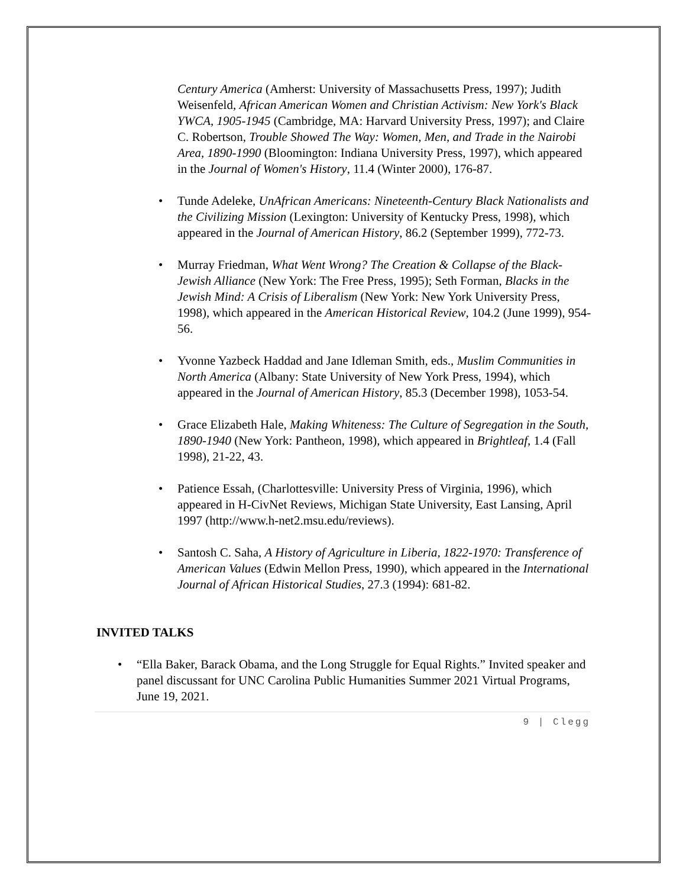Century America (Amherst: University of Massachusetts Press, 1997); Judith Weisenfeld, African American Women and Christian Activism: New York's Black YWCA, 1905-1945 (Cambridge, MA: Harvard University Press, 1997); and Claire C. Robertson, Trouble Showed The Way: Women, Men, and Trade in the Nairobi Area, 1890-1990 (Bloomington: Indiana University Press, 1997), which appeared in the Journal of Women's History, 11.4 (Winter 2000), 176-87.
• Tunde Adeleke, UnAfrican Americans: Nineteenth-Century Black Nationalists and the Civilizing Mission (Lexington: University of Kentucky Press, 1998), which appeared in the Journal of American History, 86.2 (September 1999), 772-73.
• Murray Friedman, What Went Wrong? The Creation & Collapse of the Black-Jewish Alliance (New York: The Free Press, 1995); Seth Forman, Blacks in the Jewish Mind: A Crisis of Liberalism (New York: New York University Press, 1998), which appeared in the American Historical Review, 104.2 (June 1999), 954-56.
• Yvonne Yazbeck Haddad and Jane Idleman Smith, eds., Muslim Communities in North America (Albany: State University of New York Press, 1994), which appeared in the Journal of American History, 85.3 (December 1998), 1053-54.
• Grace Elizabeth Hale, Making Whiteness: The Culture of Segregation in the South, 1890-1940 (New York: Pantheon, 1998), which appeared in Brightleaf, 1.4 (Fall 1998), 21-22, 43.
• Patience Essah, (Charlottesville: University Press of Virginia, 1996), which appeared in H-CivNet Reviews, Michigan State University, East Lansing, April 1997 (http://www.h-net2.msu.edu/reviews).
• Santosh C. Saha, A History of Agriculture in Liberia, 1822-1970: Transference of American Values (Edwin Mellon Press, 1990), which appeared in the International Journal of African Historical Studies, 27.3 (1994): 681-82.
INVITED TALKS
• “Ella Baker, Barack Obama, and the Long Struggle for Equal Rights.” Invited speaker and panel discussant for UNC Carolina Public Humanities Summer 2021 Virtual Programs, June 19, 2021.
9 | Clegg